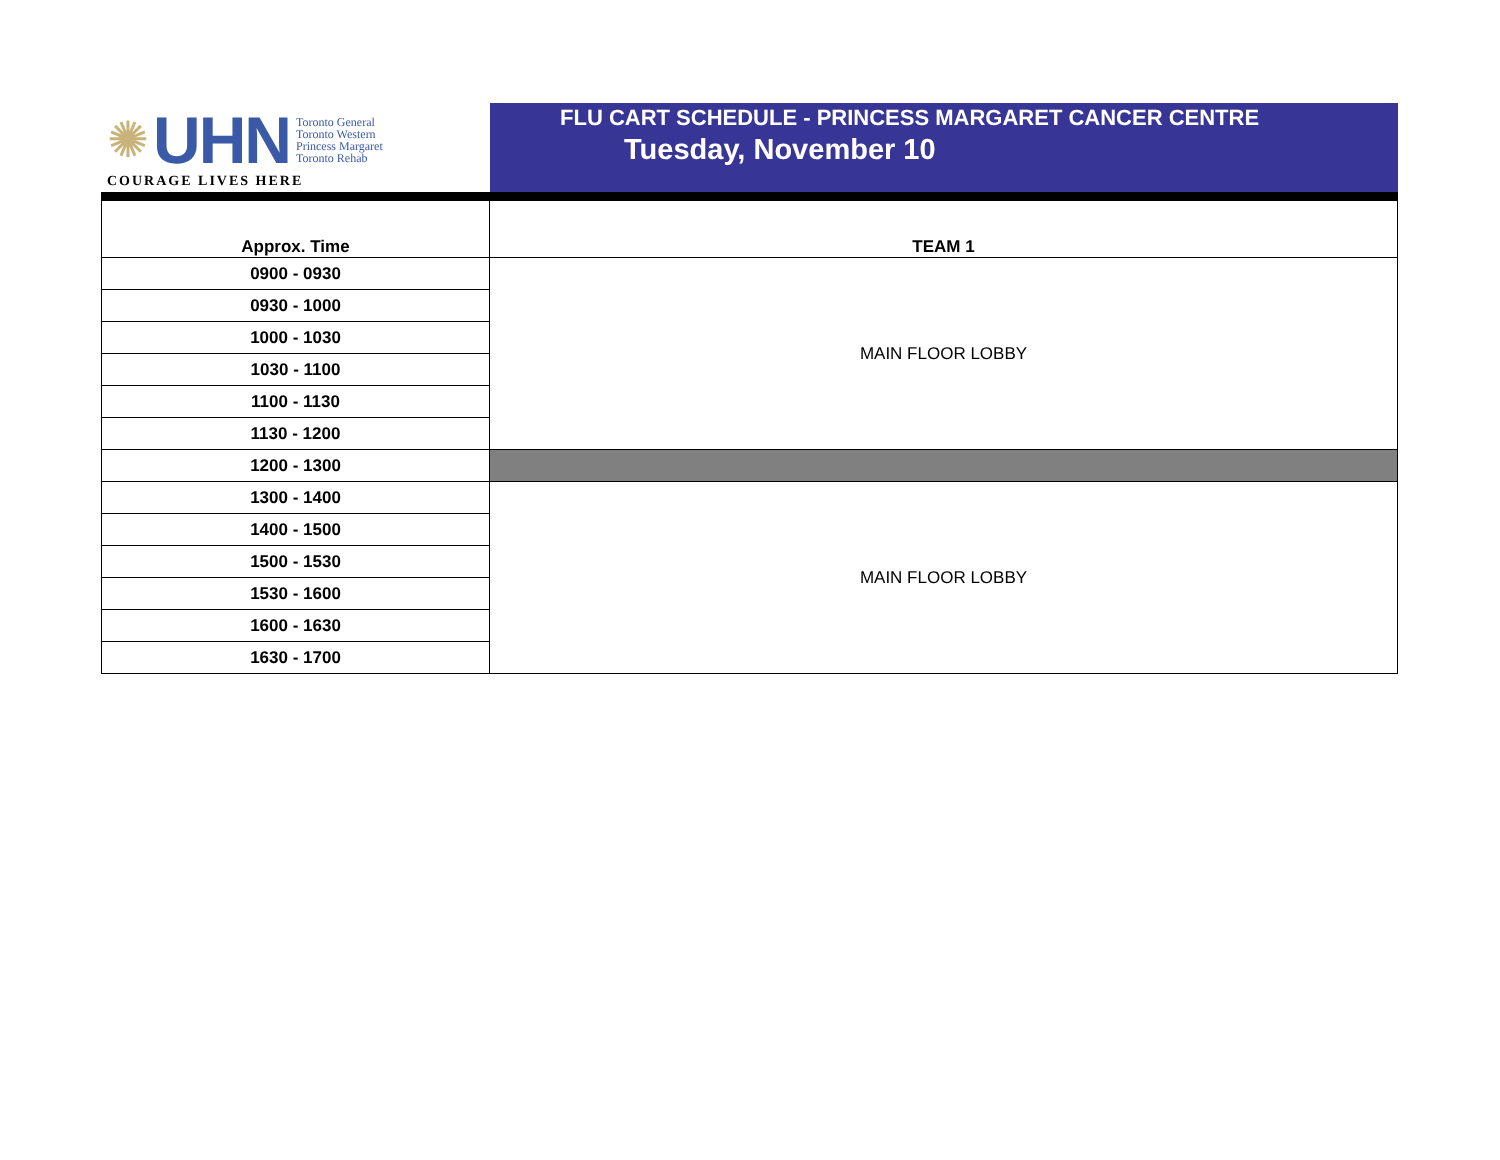✺ UHN
Toronto General
Toronto Western
Princess Margaret
Toronto Rehab
COURAGE LIVES HERE
FLU CART SCHEDULE - PRINCESS MARGARET CANCER CENTRE
Tuesday, November 10
| Approx. Time | TEAM 1 |
| --- | --- |
| 0900 - 0930 | MAIN FLOOR LOBBY |
| 0930 - 1000 | |
| 1000 - 1030 | |
| 1030 - 1100 | |
| 1100 - 1130 | |
| 1130 - 1200 | |
| 1200 - 1300 | |
| 1300 - 1400 | MAIN FLOOR LOBBY |
| 1400 - 1500 | |
| 1500 - 1530 | |
| 1530 - 1600 | |
| 1600 - 1630 | |
| 1630 - 1700 | |